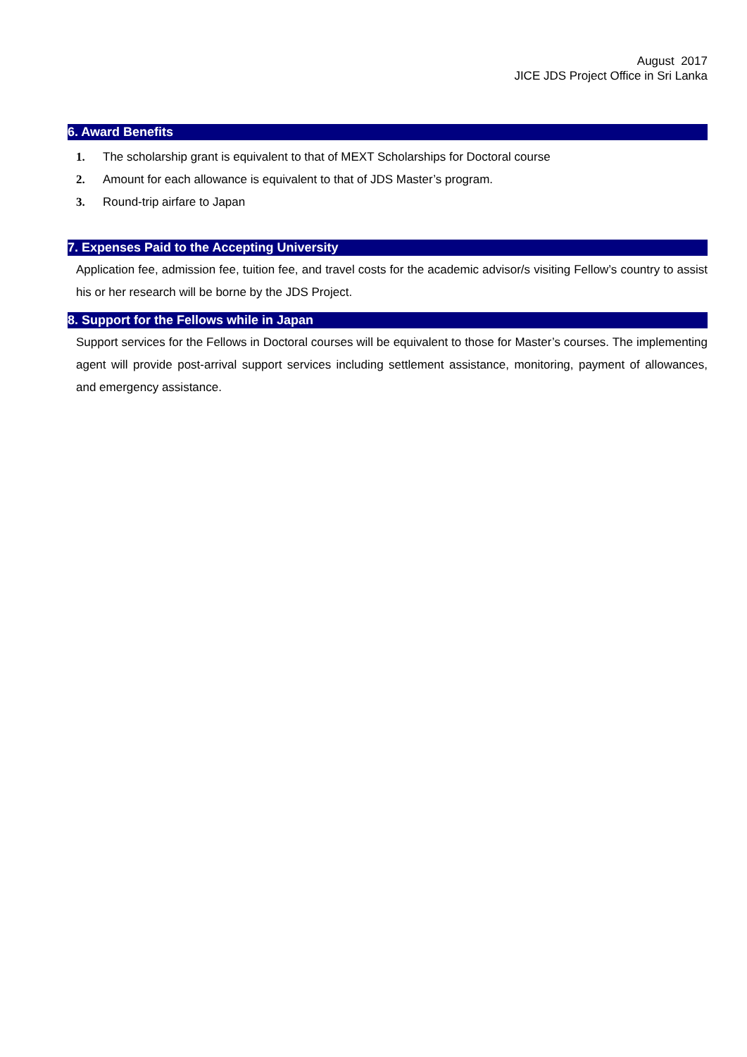August 2017
JICE JDS Project Office in Sri Lanka
6. Award Benefits
1. The scholarship grant is equivalent to that of MEXT Scholarships for Doctoral course
2. Amount for each allowance is equivalent to that of JDS Master’s program.
3. Round-trip airfare to Japan
7. Expenses Paid to the Accepting University
Application fee, admission fee, tuition fee, and travel costs for the academic advisor/s visiting Fellow’s country to assist his or her research will be borne by the JDS Project.
8. Support for the Fellows while in Japan
Support services for the Fellows in Doctoral courses will be equivalent to those for Master’s courses. The implementing agent will provide post-arrival support services including settlement assistance, monitoring, payment of allowances, and emergency assistance.